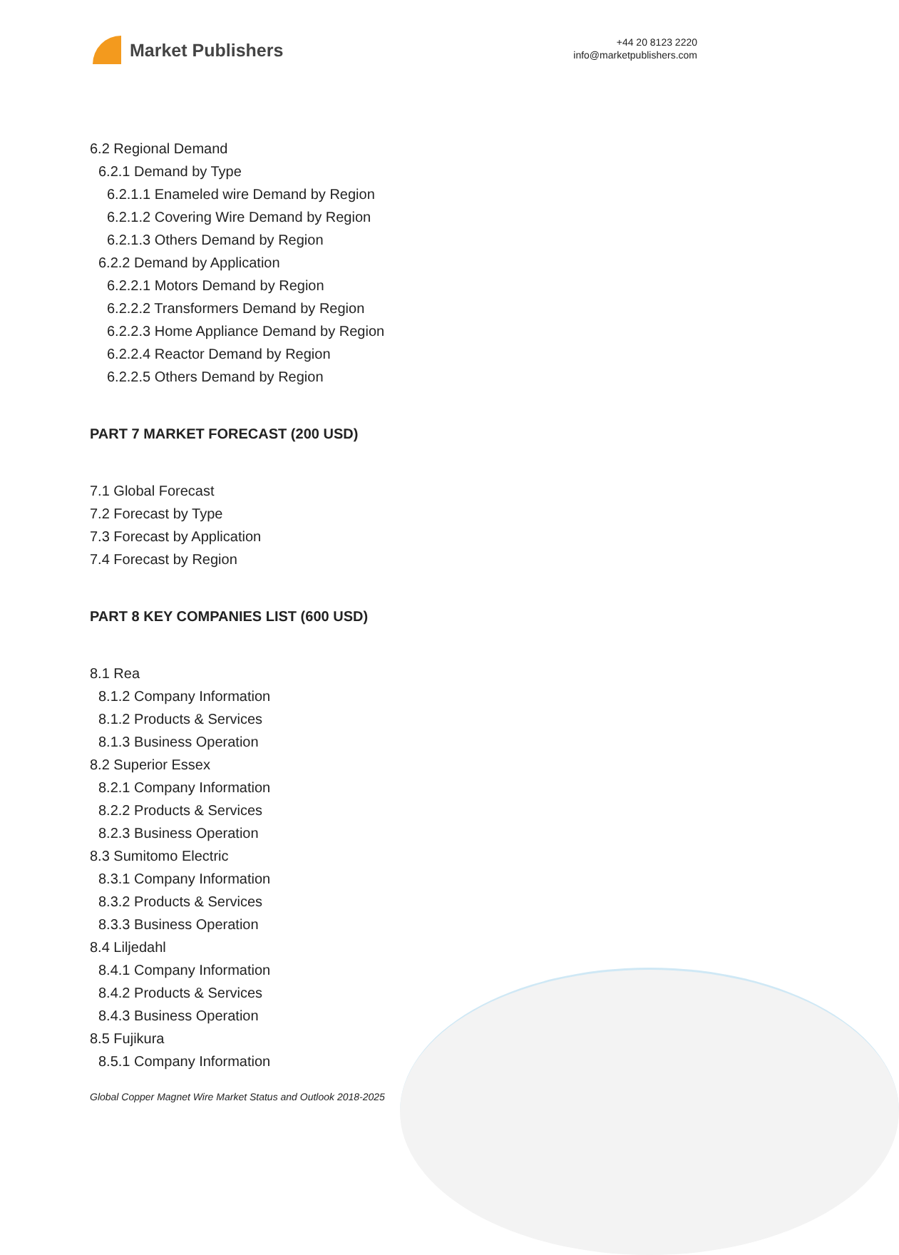Market Publishers
+44 20 8123 2220
info@marketpublishers.com
6.2 Regional Demand
6.2.1 Demand by Type
6.2.1.1 Enameled wire Demand by Region
6.2.1.2 Covering Wire Demand by Region
6.2.1.3 Others Demand by Region
6.2.2 Demand by Application
6.2.2.1 Motors Demand by Region
6.2.2.2 Transformers Demand by Region
6.2.2.3 Home Appliance Demand by Region
6.2.2.4 Reactor Demand by Region
6.2.2.5 Others Demand by Region
PART 7 MARKET FORECAST (200 USD)
7.1 Global Forecast
7.2 Forecast by Type
7.3 Forecast by Application
7.4 Forecast by Region
PART 8 KEY COMPANIES LIST (600 USD)
8.1 Rea
8.1.2 Company Information
8.1.2 Products & Services
8.1.3 Business Operation
8.2 Superior Essex
8.2.1 Company Information
8.2.2 Products & Services
8.2.3 Business Operation
8.3 Sumitomo Electric
8.3.1 Company Information
8.3.2 Products & Services
8.3.3 Business Operation
8.4 Liljedahl
8.4.1 Company Information
8.4.2 Products & Services
8.4.3 Business Operation
8.5 Fujikura
8.5.1 Company Information
Global Copper Magnet Wire Market Status and Outlook 2018-2025